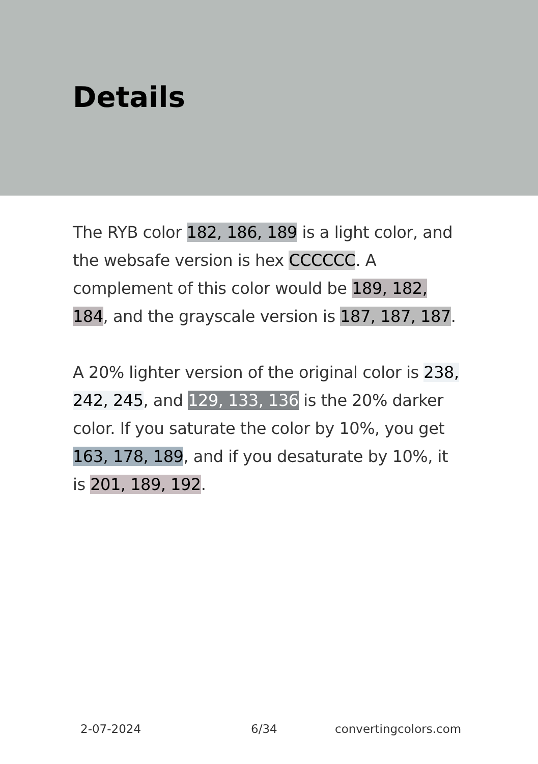Details
The RYB color 182, 186, 189 is a light color, and the websafe version is hex CCCCCC. A complement of this color would be 189, 182, 184, and the grayscale version is 187, 187, 187.
A 20% lighter version of the original color is 238, 242, 245, and 129, 133, 136 is the 20% darker color. If you saturate the color by 10%, you get 163, 178, 189, and if you desaturate by 10%, it is 201, 189, 192.
2-07-2024 6/34 convertingcolors.com